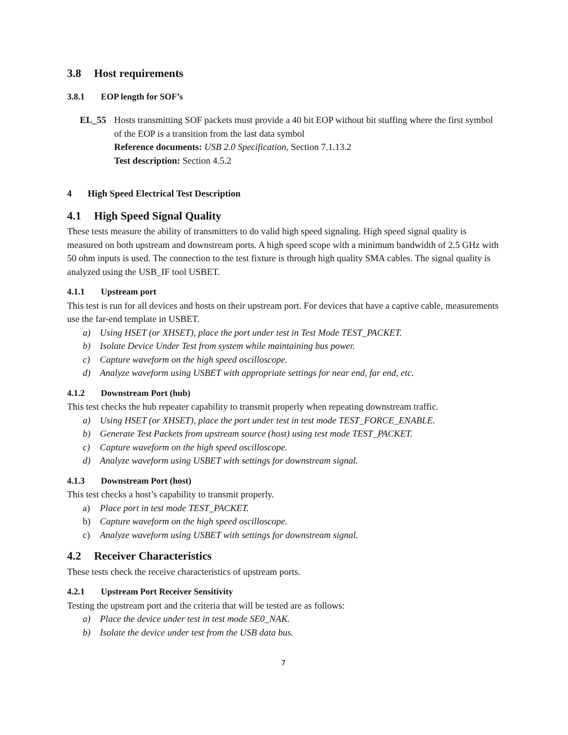3.8 Host requirements
3.8.1 EOP length for SOF’s
EL_55 Hosts transmitting SOF packets must provide a 40 bit EOP without bit stuffing where the first symbol of the EOP is a transition from the last data symbol
Reference documents: USB 2.0 Specification, Section 7.1.13.2
Test description: Section 4.5.2
4 High Speed Electrical Test Description
4.1 High Speed Signal Quality
These tests measure the ability of transmitters to do valid high speed signaling. High speed signal quality is measured on both upstream and downstream ports. A high speed scope with a minimum bandwidth of 2.5 GHz with 50 ohm inputs is used. The connection to the test fixture is through high quality SMA cables. The signal quality is analyzed using the USB_IF tool USBET.
4.1.1 Upstream port
This test is run for all devices and hosts on their upstream port. For devices that have a captive cable, measurements use the far-end template in USBET.
a) Using HSET (or XHSET), place the port under test in Test Mode TEST_PACKET.
b) Isolate Device Under Test from system while maintaining bus power.
c) Capture waveform on the high speed oscilloscope.
d) Analyze waveform using USBET with appropriate settings for near end, far end, etc.
4.1.2 Downstream Port (hub)
This test checks the hub repeater capability to transmit properly when repeating downstream traffic.
a) Using HSET (or XHSET), place the port under test in test mode TEST_FORCE_ENABLE.
b) Generate Test Packets from upstream source (host) using test mode TEST_PACKET.
c) Capture waveform on the high speed oscilloscope.
d) Analyze waveform using USBET with settings for downstream signal.
4.1.3 Downstream Port (host)
This test checks a host’s capability to transmit properly.
a) Place port in test mode TEST_PACKET.
b) Capture waveform on the high speed oscilloscope.
c) Analyze waveform using USBET with settings for downstream signal.
4.2 Receiver Characteristics
These tests check the receive characteristics of upstream ports.
4.2.1 Upstream Port Receiver Sensitivity
Testing the upstream port and the criteria that will be tested are as follows:
a) Place the device under test in test mode SE0_NAK.
b) Isolate the device under test from the USB data bus.
7